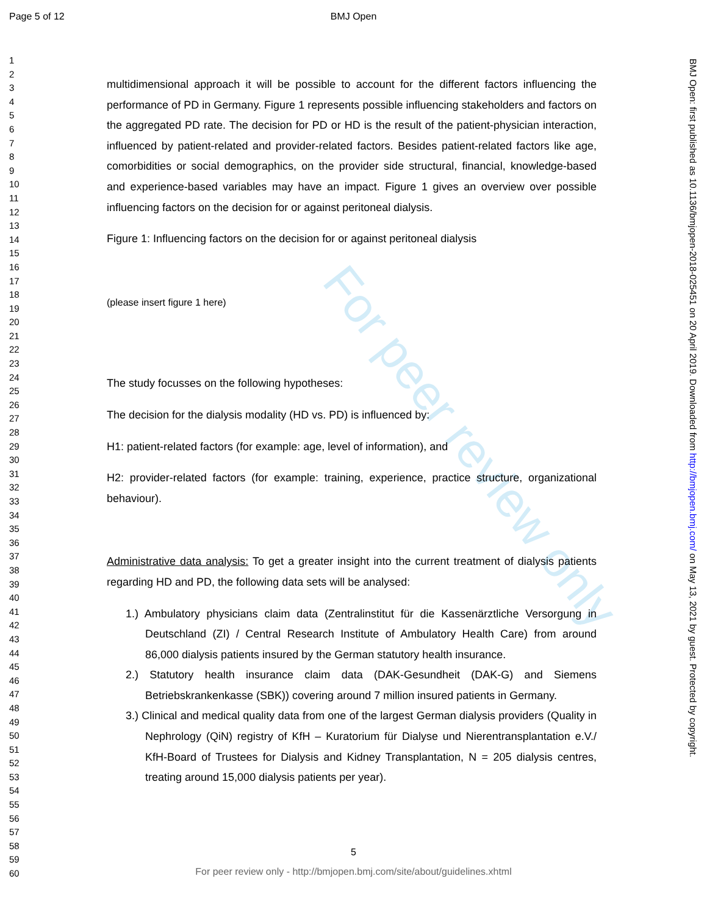For peer review only
Page 5 of 12 BMJ Open
1
2
3
4
5
6
7
8
9
10
11
12
13
14
15
16
17
18
19
20
21
22
23
24
25
26
27
28
29
30
31
32
33
34
35
36
37
38
39
40
41
42
43
44
45
46
47
48
49
50
51
52
53
54
55
56
57
58
59
60
multidimensional approach it will be possible to account for the different factors influencing the performance of PD in Germany. Figure 1 represents possible influencing stakeholders and factors on the aggregated PD rate. The decision for PD or HD is the result of the patient-physician interaction, influenced by patient-related and provider-related factors. Besides patient-related factors like age, comorbidities or social demographics, on the provider side structural, financial, knowledge-based and experience-based variables may have an impact. Figure 1 gives an overview over possible influencing factors on the decision for or against peritoneal dialysis.
Figure 1: Influencing factors on the decision for or against peritoneal dialysis
(please insert figure 1 here)
The study focusses on the following hypotheses:
The decision for the dialysis modality (HD vs. PD) is influenced by:
H1: patient-related factors (for example: age, level of information), and
H2: provider-related factors (for example: training, experience, practice structure, organizational behaviour).
Administrative data analysis: To get a greater insight into the current treatment of dialysis patients regarding HD and PD, the following data sets will be analysed:
1.) Ambulatory physicians claim data (Zentralinstitut für die Kassenärztliche Versorgung in Deutschland (ZI) / Central Research Institute of Ambulatory Health Care) from around 86,000 dialysis patients insured by the German statutory health insurance.
2.) Statutory health insurance claim data (DAK-Gesundheit (DAK-G) and Siemens Betriebskrankenkasse (SBK)) covering around 7 million insured patients in Germany.
3.) Clinical and medical quality data from one of the largest German dialysis providers (Quality in Nephrology (QiN) registry of KfH – Kuratorium für Dialyse und Nierentransplantation e.V./ KfH-Board of Trustees for Dialysis and Kidney Transplantation, N = 205 dialysis centres, treating around 15,000 dialysis patients per year).
BMJ Open: first published as 10.1136/bmjopen-2018-025451 on 20 April 2019. Downloaded from http://bmjopen.bmj.com/ on May 13, 2021 by guest. Protected by copyright.
5
For peer review only - http://bmjopen.bmj.com/site/about/guidelines.xhtml